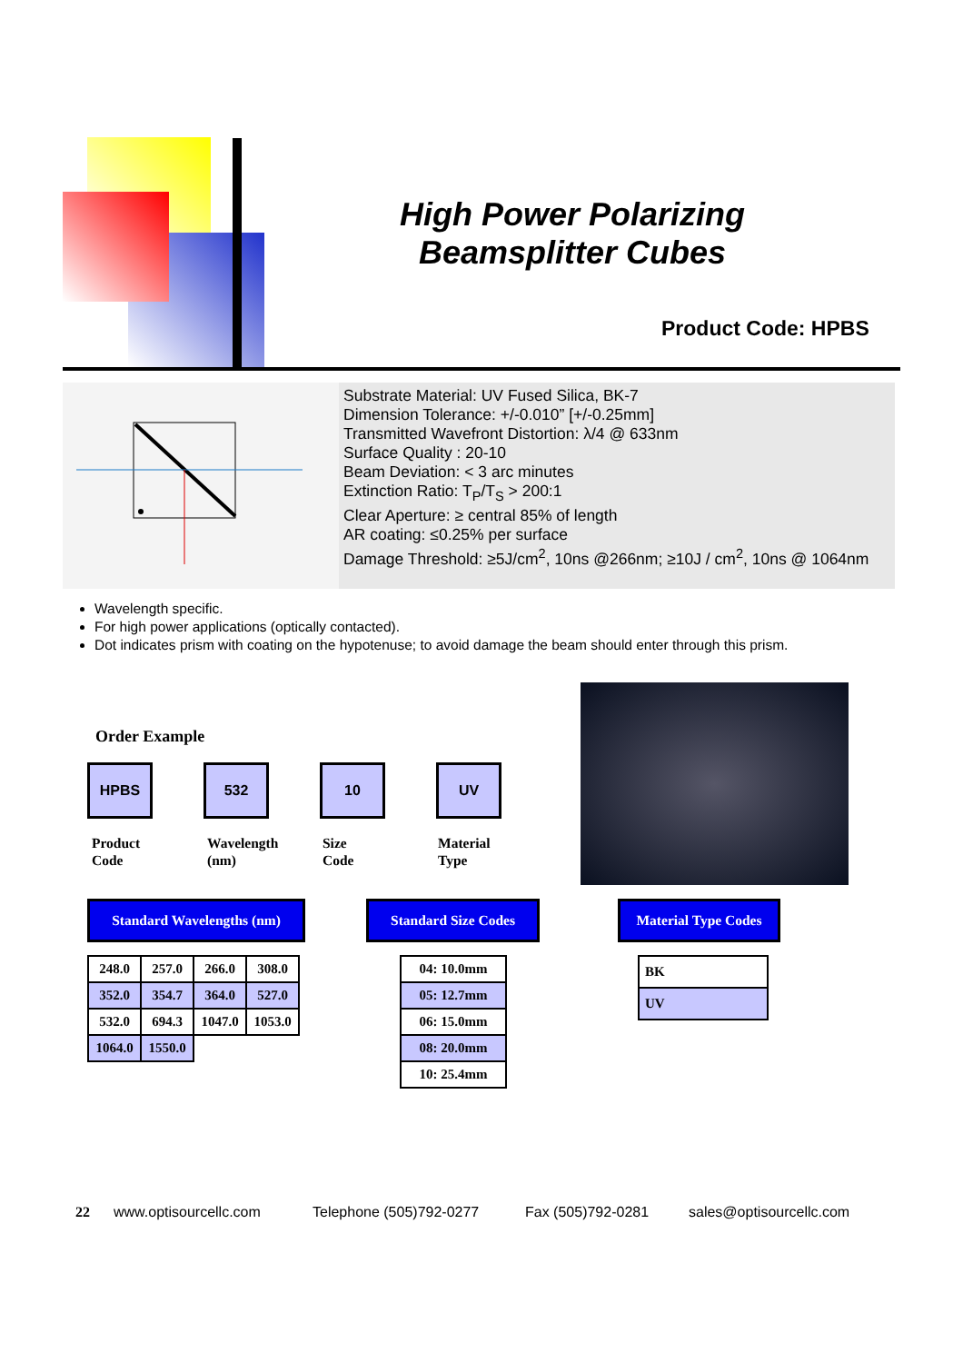High Power Polarizing Beamsplitter Cubes
Product Code: HPBS
Substrate Material: UV Fused Silica, BK-7
Dimension Tolerance: +/-0.010” [+/-0.25mm]
Transmitted Wavefront Distortion: λ/4 @ 633nm
Surface Quality : 20-10
Beam Deviation: < 3 arc minutes
Extinction Ratio: T<sub>P</sub>/T<sub>S</sub> > 200:1
Clear Aperture: ≥ central 85% of length
AR coating: ≤0.25% per surface
Damage Threshold: ≥5J/cm<sup>2</sup>, 10ns @266nm; ≥10J / cm<sup>2</sup>, 10ns @ 1064nm
Wavelength specific.
For high power applications (optically contacted).
Dot indicates prism with coating on the hypotenuse; to avoid damage the beam should enter through this prism.
Order Example
HPBS 532 10 UV
Product
Code
Wavelength
(nm)
Size
Code
Material
Type
Standard Wavelengths (nm) Standard Size Codes
Material Type Codes
| 248.0 | 257.0 | 266.0 | 308.0 |
| 352.0 | 354.7 | 364.0 | 527.0 |
| 532.0 | 694.3 | 1047.0 | 1053.0 |
| 1064.0 | 1550.0 | | |
| 04: 10.0mm |
| 05: 12.7mm |
| 06: 15.0mm |
| 08: 20.0mm |
| 10: 25.4mm |
| BK |
| UV |
22 www.optisourcellc.com Telephone (505)792-0277 Fax (505)792-0281 sales@optisourcellc.com